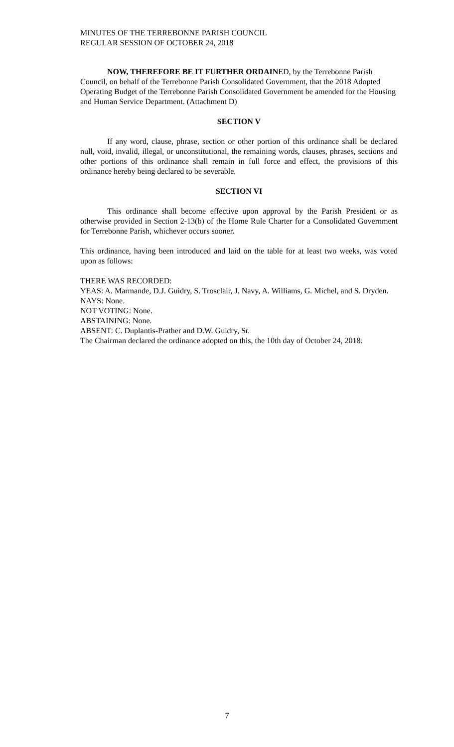MINUTES OF THE TERREBONNE PARISH COUNCIL
REGULAR SESSION OF OCTOBER 24, 2018
NOW, THEREFORE BE IT FURTHER ORDAINED, by the Terrebonne Parish Council, on behalf of the Terrebonne Parish Consolidated Government, that the 2018 Adopted Operating Budget of the Terrebonne Parish Consolidated Government be amended for the Housing and Human Service Department. (Attachment D)
SECTION V
If any word, clause, phrase, section or other portion of this ordinance shall be declared null, void, invalid, illegal, or unconstitutional, the remaining words, clauses, phrases, sections and other portions of this ordinance shall remain in full force and effect, the provisions of this ordinance hereby being declared to be severable.
SECTION VI
This ordinance shall become effective upon approval by the Parish President or as otherwise provided in Section 2-13(b) of the Home Rule Charter for a Consolidated Government for Terrebonne Parish, whichever occurs sooner.
This ordinance, having been introduced and laid on the table for at least two weeks, was voted upon as follows:
THERE WAS RECORDED:
YEAS: A. Marmande, D.J. Guidry, S. Trosclair, J. Navy, A. Williams, G. Michel, and S. Dryden.
NAYS: None.
NOT VOTING: None.
ABSTAINING: None.
ABSENT: C. Duplantis-Prather and D.W. Guidry, Sr.
The Chairman declared the ordinance adopted on this, the 10th day of October 24, 2018.
7